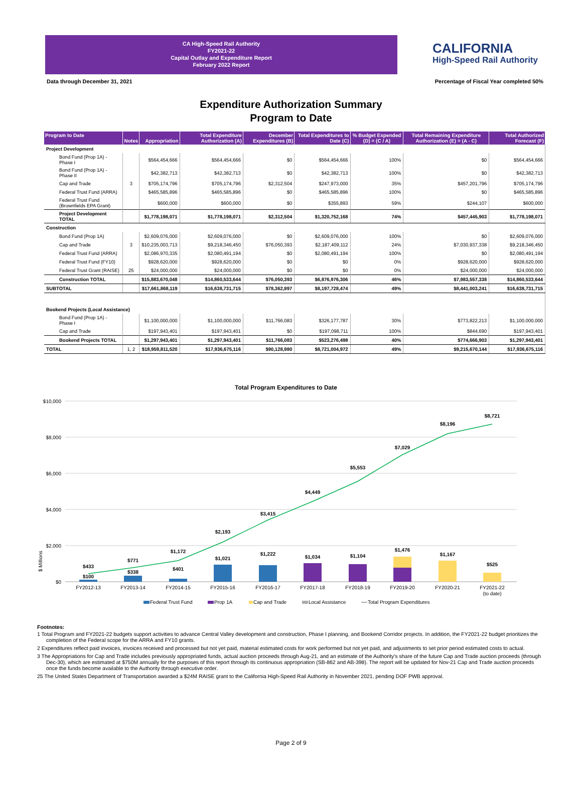CA High-Speed Rail Authority
FY2021-22
Capital Outlay and Expenditure Report
February 2022 Report
CALIFORNIA
High-Speed Rail Authority
Data through December 31, 2021 Percentage of Fiscal Year completed 50%
Expenditure Authorization Summary
Program to Date
| Program to Date | Notes | Appropriation | Total Expenditure Authorization (A) | December Expenditures (B) | Total Expenditures to Date (C) | % Budget Expended (D) = (C / A) | Total Remaining Expenditure Authorization (E) = (A - C) | Total Authorized Forecast (F) |
| --- | --- | --- | --- | --- | --- | --- | --- | --- |
| Project Development | | | | | | | | |
| Bond Fund (Prop 1A) - Phase I | | $564,454,666 | $564,454,666 | $0 | $564,454,666 | 100% | $0 | $564,454,666 |
| Bond Fund (Prop 1A) - Phase II | | $42,382,713 | $42,382,713 | $0 | $42,382,713 | 100% | $0 | $42,382,713 |
| Cap and Trade | 3 | $705,174,796 | $705,174,796 | $2,312,504 | $247,973,000 | 35% | $457,201,796 | $705,174,796 |
| Federal Trust Fund (ARRA) | | $465,585,896 | $465,585,896 | $0 | $465,585,896 | 100% | $0 | $465,585,896 |
| Federal Trust Fund (Brownfields EPA Grant) | | $600,000 | $600,000 | $0 | $355,893 | 59% | $244,107 | $600,000 |
| Project Development TOTAL | | $1,778,198,071 | $1,778,198,071 | $2,312,504 | $1,320,752,168 | 74% | $457,445,903 | $1,778,198,071 |
| Construction | | | | | | | | |
| Bond Fund (Prop 1A) | | $2,609,076,000 | $2,609,076,000 | $0 | $2,609,076,000 | 100% | $0 | $2,609,076,000 |
| Cap and Trade | 3 | $10,235,003,713 | $9,218,346,450 | $76,050,393 | $2,187,409,112 | 24% | $7,030,937,338 | $9,218,346,450 |
| Federal Trust Fund (ARRA) | | $2,086,970,335 | $2,080,491,194 | $0 | $2,080,491,194 | 100% | $0 | $2,080,491,194 |
| Federal Trust Fund (FY10) | | $928,620,000 | $928,620,000 | $0 | $0 | 0% | $928,620,000 | $928,620,000 |
| Federal Trust Grant (RAISE) | 25 | $24,000,000 | $24,000,000 | $0 | $0 | 0% | $24,000,000 | $24,000,000 |
| Construction TOTAL | | $15,883,670,048 | $14,860,533,644 | $76,050,393 | $6,876,976,306 | 46% | $7,983,557,338 | $14,860,533,644 |
| SUBTOTAL | | $17,661,868,119 | $16,638,731,715 | $78,362,897 | $8,197,728,474 | 49% | $8,441,003,241 | $16,638,731,715 |
| Bookend Projects (Local Assistance) | | | | | | | | |
| Bond Fund (Prop 1A) - Phase I | | $1,100,000,000 | $1,100,000,000 | $11,766,083 | $326,177,787 | 30% | $773,822,213 | $1,100,000,000 |
| Cap and Trade | | $197,943,401 | $197,943,401 | $0 | $197,098,711 | 100% | $844,690 | $197,943,401 |
| Bookend Projects TOTAL | | $1,297,943,401 | $1,297,943,401 | $11,766,083 | $523,276,498 | 40% | $774,666,903 | $1,297,943,401 |
| TOTAL | 1, 2 | $18,959,811,520 | $17,936,675,116 | $90,128,980 | $8,721,004,972 | 49% | $9,215,670,144 | $17,936,675,116 |
Total Program Expenditures to Date
$10,000
$8,000
$6,000
$4,000
$2,000
$0
$ Millions
$433
$100
$771
$338
$1,172
$401
$2,193
$1,021
$3,415
$1,222
$4,449
$1,034
$5,553
$1,104
$7,029
$1,476
$8,196
$1,167
$8,721
$525
FY2012-13
FY2013-14
FY2014-15
FY2015-16
FY2016-17
FY2017-18
FY2018-19
FY2019-20
FY2020-21
FY2021-22
(to date)
Federal Trust Fund
Prop 1A
Cap and Trade
Local Assistance
Total Program Expenditures
Footnotes:
1 Total Program and FY2021-22 budgets support activities to advance Central Valley development and construction, Phase I planning, and Bookend Corridor projects. In addition, the FY2021-22 budget prioritizes the completion of the Federal scope for the ARRA and FY10 grants.
2 Expenditures reflect paid invoices, invoices received and processed but not yet paid, material estimated costs for work performed but not yet paid, and adjustments to set prior period estimated costs to actual.
3 The Appropriations for Cap and Trade includes previously appropriated funds, actual auction proceeds through Aug-21, and an estimate of the Authority's share of the future Cap and Trade auction proceeds (through Dec-30), which are estimated at $750M annually for the purposes of this report through its continuous appropriation (SB-862 and AB-398). The report will be updated for Nov-21 Cap and Trade auction proceeds once the funds become available to the Authority through executive order.
25 The United States Department of Transportation awarded a $24M RAISE grant to the California High-Speed Rail Authority in November 2021, pending DOF PWB approval.
Page 2 of 9